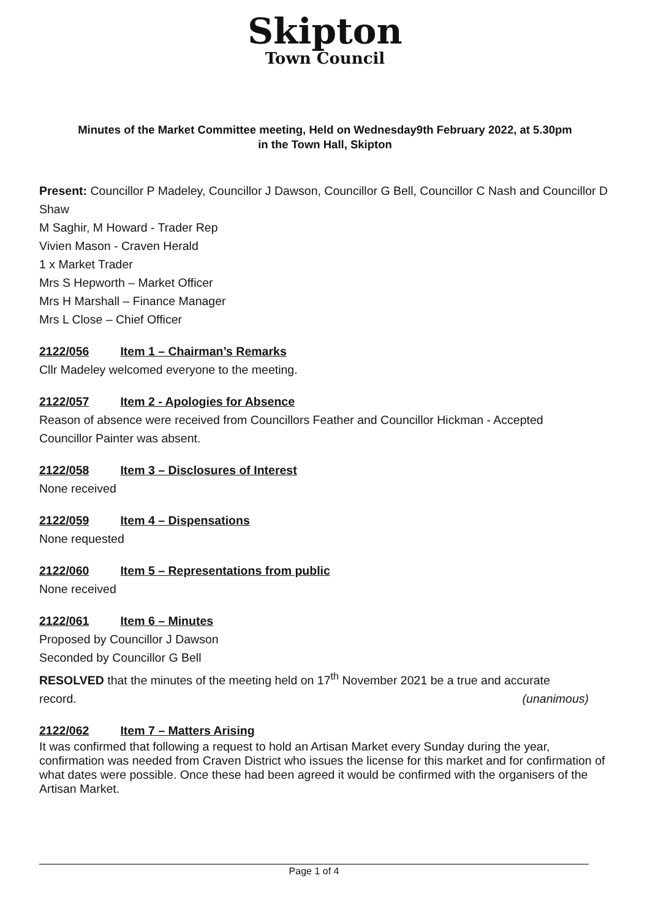Skipton
Town Council
Minutes of the Market Committee meeting, Held on Wednesday9th February 2022, at 5.30pm
in the Town Hall, Skipton
Present: Councillor P Madeley, Councillor J Dawson, Councillor G Bell, Councillor C Nash and Councillor D Shaw
M Saghir, M Howard - Trader Rep
Vivien Mason - Craven Herald
1 x Market Trader
Mrs S Hepworth – Market Officer
Mrs H Marshall – Finance Manager
Mrs L Close – Chief Officer
2122/056 Item 1 – Chairman’s Remarks
Cllr Madeley welcomed everyone to the meeting.
2122/057 Item 2 - Apologies for Absence
Reason of absence were received from Councillors Feather and Councillor Hickman - Accepted
Councillor Painter was absent.
2122/058 Item 3 – Disclosures of Interest
None received
2122/059 Item 4 – Dispensations
None requested
2122/060 Item 5 – Representations from public
None received
2122/061 Item 6 – Minutes
Proposed by Councillor J Dawson
Seconded by Councillor G Bell
RESOLVED that the minutes of the meeting held on 17<sup>th</sup> November 2021 be a true and accurate
record. (unanimous)
2122/062 Item 7 – Matters Arising
It was confirmed that following a request to hold an Artisan Market every Sunday during the year, confirmation was needed from Craven District who issues the license for this market and for confirmation of what dates were possible. Once these had been agreed it would be confirmed with the organisers of the Artisan Market.
Page 1 of 4